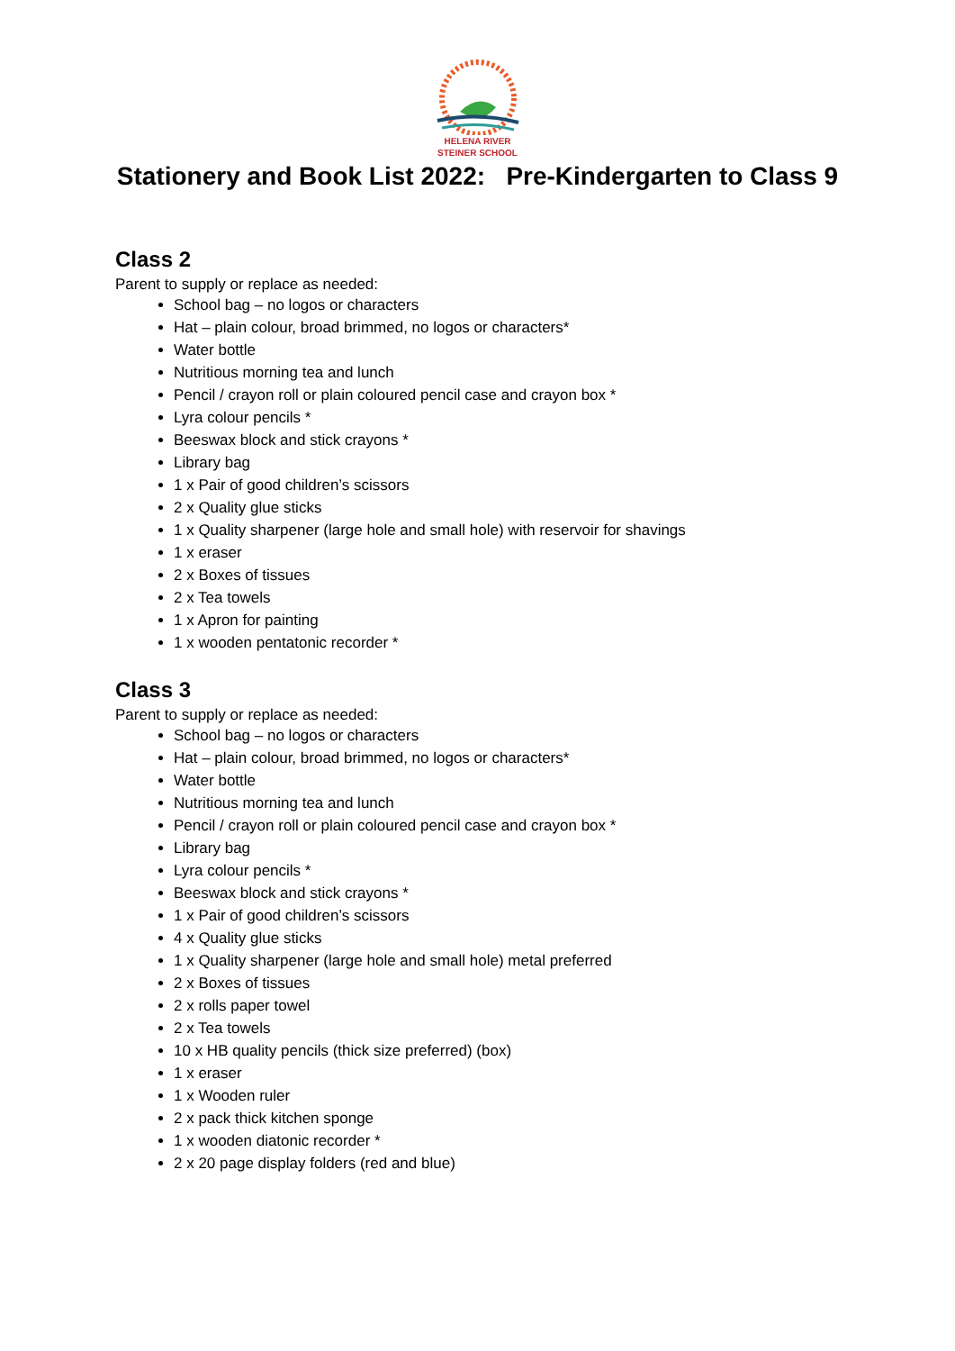HELENA RIVER
STEINER SCHOOL
Stationery and Book List 2022: Pre-Kindergarten to Class 9
Class 2
Parent to supply or replace as needed:
School bag – no logos or characters
Hat – plain colour, broad brimmed, no logos or characters*
Water bottle
Nutritious morning tea and lunch
Pencil / crayon roll or plain coloured pencil case and crayon box *
Lyra colour pencils *
Beeswax block and stick crayons *
Library bag
1 x Pair of good children’s scissors
2 x Quality glue sticks
1 x Quality sharpener (large hole and small hole) with reservoir for shavings
1 x eraser
2 x Boxes of tissues
2 x Tea towels
1 x Apron for painting
1 x wooden pentatonic recorder *
Class 3
Parent to supply or replace as needed:
School bag – no logos or characters
Hat – plain colour, broad brimmed, no logos or characters*
Water bottle
Nutritious morning tea and lunch
Pencil / crayon roll or plain coloured pencil case and crayon box *
Library bag
Lyra colour pencils *
Beeswax block and stick crayons *
1 x Pair of good children’s scissors
4 x Quality glue sticks
1 x Quality sharpener (large hole and small hole) metal preferred
2 x Boxes of tissues
2 x rolls paper towel
2 x Tea towels
10 x HB quality pencils (thick size preferred) (box)
1 x eraser
1 x Wooden ruler
2 x pack thick kitchen sponge
1 x wooden diatonic recorder *
2 x 20 page display folders (red and blue)